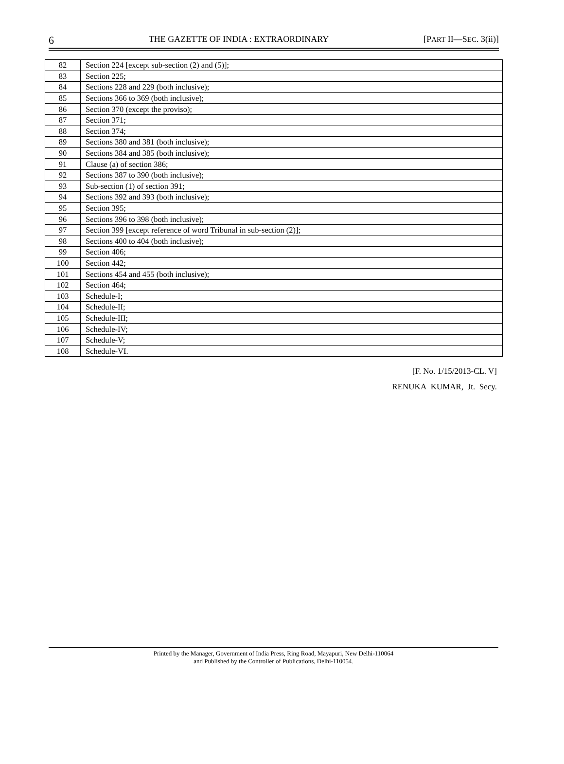6 THE GAZETTE OF INDIA : EXTRAORDINARY [PART II—SEC. 3(ii)]
| 82 | Section 224 [except sub-section (2) and (5)]; |
| 83 | Section 225; |
| 84 | Sections 228 and 229 (both inclusive); |
| 85 | Sections 366 to 369 (both inclusive); |
| 86 | Section 370 (except the proviso); |
| 87 | Section 371; |
| 88 | Section 374; |
| 89 | Sections 380 and 381 (both inclusive); |
| 90 | Sections 384 and 385 (both inclusive); |
| 91 | Clause (a) of section 386; |
| 92 | Sections 387 to 390 (both inclusive); |
| 93 | Sub-section (1) of section 391; |
| 94 | Sections 392 and 393 (both inclusive); |
| 95 | Section 395; |
| 96 | Sections 396 to 398 (both inclusive); |
| 97 | Section 399 [except reference of word Tribunal in sub-section (2)]; |
| 98 | Sections 400 to 404 (both inclusive); |
| 99 | Section 406; |
| 100 | Section 442; |
| 101 | Sections 454 and 455 (both inclusive); |
| 102 | Section 464; |
| 103 | Schedule-I; |
| 104 | Schedule-II; |
| 105 | Schedule-III; |
| 106 | Schedule-IV; |
| 107 | Schedule-V; |
| 108 | Schedule-VI. |
[F. No. 1/15/2013-CL. V]
RENUKA KUMAR, Jt. Secy.
Printed by the Manager, Government of India Press, Ring Road, Mayapuri, New Delhi-110064
and Published by the Controller of Publications, Delhi-110054.